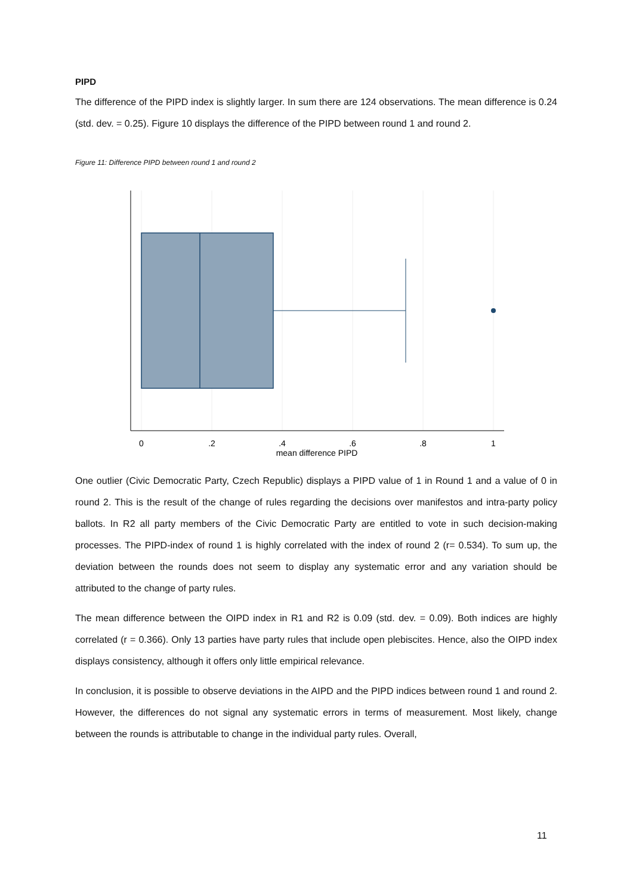PIPD
The difference of the PIPD index is slightly larger. In sum there are 124 observations. The mean difference is 0.24 (std. dev. = 0.25). Figure 10 displays the difference of the PIPD between round 1 and round 2.
Figure 11: Difference PIPD between round 1 and round 2
0
.2
.4
.6
.8
1
mean difference PIPD
One outlier (Civic Democratic Party, Czech Republic) displays a PIPD value of 1 in Round 1 and a value of 0 in round 2. This is the result of the change of rules regarding the decisions over manifestos and intra-party policy ballots. In R2 all party members of the Civic Democratic Party are entitled to vote in such decision-making processes. The PIPD-index of round 1 is highly correlated with the index of round 2 (r= 0.534). To sum up, the deviation between the rounds does not seem to display any systematic error and any variation should be attributed to the change of party rules.
The mean difference between the OIPD index in R1 and R2 is 0.09 (std. dev. = 0.09). Both indices are highly correlated (r = 0.366). Only 13 parties have party rules that include open plebiscites. Hence, also the OIPD index displays consistency, although it offers only little empirical relevance.
In conclusion, it is possible to observe deviations in the AIPD and the PIPD indices between round 1 and round 2. However, the differences do not signal any systematic errors in terms of measurement. Most likely, change between the rounds is attributable to change in the individual party rules. Overall,
11